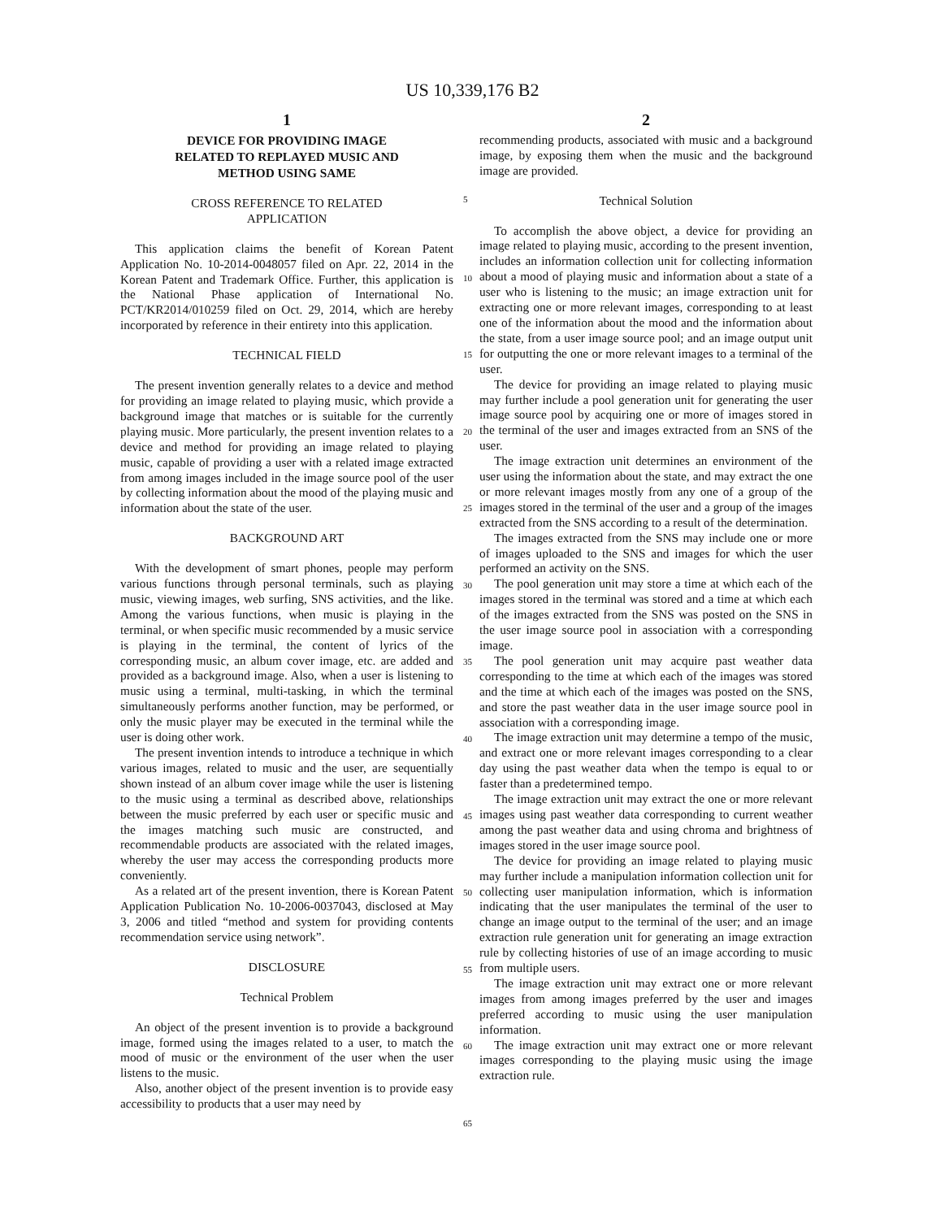US 10,339,176 B2
1
DEVICE FOR PROVIDING IMAGE
RELATED TO REPLAYED MUSIC AND
METHOD USING SAME
CROSS REFERENCE TO RELATED
APPLICATION
This application claims the benefit of Korean Patent Application No. 10-2014-0048057 filed on Apr. 22, 2014 in the Korean Patent and Trademark Office. Further, this application is the National Phase application of International No. PCT/KR2014/010259 filed on Oct. 29, 2014, which are hereby incorporated by reference in their entirety into this application.
TECHNICAL FIELD
The present invention generally relates to a device and method for providing an image related to playing music, which provide a background image that matches or is suitable for the currently playing music. More particularly, the present invention relates to a device and method for providing an image related to playing music, capable of providing a user with a related image extracted from among images included in the image source pool of the user by collecting information about the mood of the playing music and information about the state of the user.
BACKGROUND ART
With the development of smart phones, people may perform various functions through personal terminals, such as playing music, viewing images, web surfing, SNS activities, and the like. Among the various functions, when music is playing in the terminal, or when specific music recommended by a music service is playing in the terminal, the content of lyrics of the corresponding music, an album cover image, etc. are added and provided as a background image. Also, when a user is listening to music using a terminal, multi-tasking, in which the terminal simultaneously performs another function, may be performed, or only the music player may be executed in the terminal while the user is doing other work.
The present invention intends to introduce a technique in which various images, related to music and the user, are sequentially shown instead of an album cover image while the user is listening to the music using a terminal as described above, relationships between the music preferred by each user or specific music and the images matching such music are constructed, and recommendable products are associated with the related images, whereby the user may access the corresponding products more conveniently.
As a related art of the present invention, there is Korean Patent Application Publication No. 10-2006-0037043, disclosed at May 3, 2006 and titled “method and system for providing contents recommendation service using network”.
DISCLOSURE
Technical Problem
An object of the present invention is to provide a background image, formed using the images related to a user, to match the mood of music or the environment of the user when the user listens to the music.
Also, another object of the present invention is to provide easy accessibility to products that a user may need by
2
recommending products, associated with music and a background image, by exposing them when the music and the background image are provided.
Technical Solution
To accomplish the above object, a device for providing an image related to playing music, according to the present invention, includes an information collection unit for collecting information about a mood of playing music and information about a state of a user who is listening to the music; an image extraction unit for extracting one or more relevant images, corresponding to at least one of the information about the mood and the information about the state, from a user image source pool; and an image output unit for outputting the one or more relevant images to a terminal of the user.
The device for providing an image related to playing music may further include a pool generation unit for generating the user image source pool by acquiring one or more of images stored in the terminal of the user and images extracted from an SNS of the user.
The image extraction unit determines an environment of the user using the information about the state, and may extract the one or more relevant images mostly from any one of a group of the images stored in the terminal of the user and a group of the images extracted from the SNS according to a result of the determination.
The images extracted from the SNS may include one or more of images uploaded to the SNS and images for which the user performed an activity on the SNS.
The pool generation unit may store a time at which each of the images stored in the terminal was stored and a time at which each of the images extracted from the SNS was posted on the SNS in the user image source pool in association with a corresponding image.
The pool generation unit may acquire past weather data corresponding to the time at which each of the images was stored and the time at which each of the images was posted on the SNS, and store the past weather data in the user image source pool in association with a corresponding image.
The image extraction unit may determine a tempo of the music, and extract one or more relevant images corresponding to a clear day using the past weather data when the tempo is equal to or faster than a predetermined tempo.
The image extraction unit may extract the one or more relevant images using past weather data corresponding to current weather among the past weather data and using chroma and brightness of images stored in the user image source pool.
The device for providing an image related to playing music may further include a manipulation information collection unit for collecting user manipulation information, which is information indicating that the user manipulates the terminal of the user to change an image output to the terminal of the user; and an image extraction rule generation unit for generating an image extraction rule by collecting histories of use of an image according to music from multiple users.
The image extraction unit may extract one or more relevant images from among images preferred by the user and images preferred according to music using the user manipulation information.
The image extraction unit may extract one or more relevant images corresponding to the playing music using the image extraction rule.
5
10
15
20
25
30
35
40
45
50
55
60
65